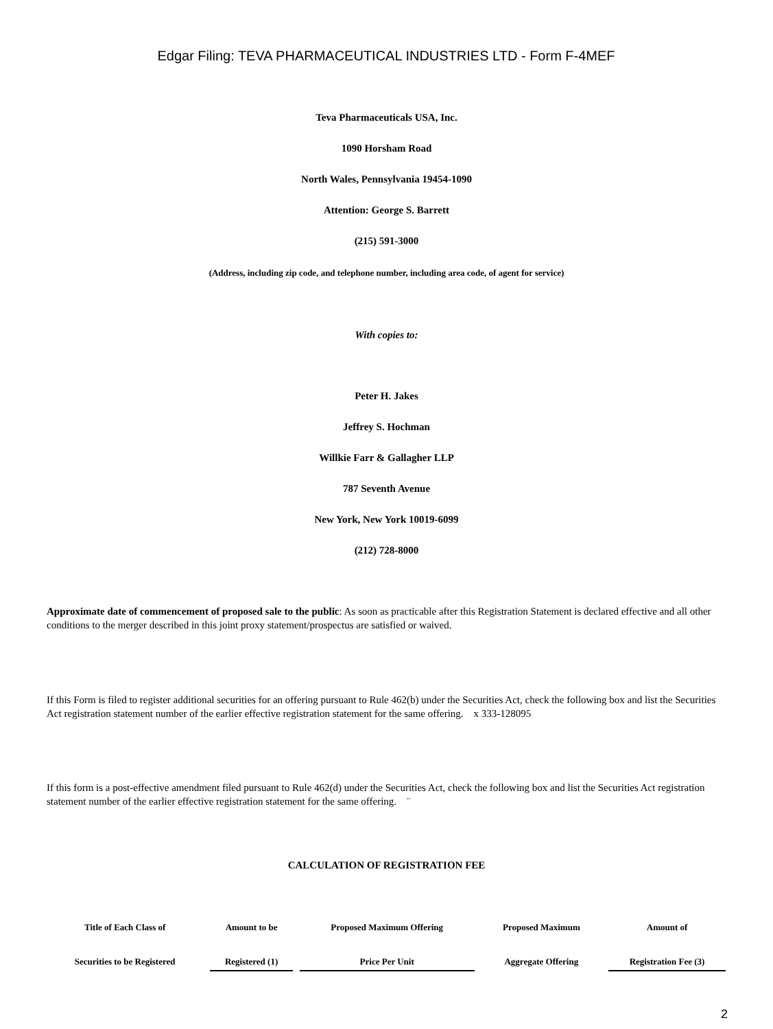Edgar Filing: TEVA PHARMACEUTICAL INDUSTRIES LTD - Form F-4MEF
Teva Pharmaceuticals USA, Inc.
1090 Horsham Road
North Wales, Pennsylvania 19454-1090
Attention: George S. Barrett
(215) 591-3000
(Address, including zip code, and telephone number, including area code, of agent for service)
With copies to:
Peter H. Jakes
Jeffrey S. Hochman
Willkie Farr & Gallagher LLP
787 Seventh Avenue
New York, New York 10019-6099
(212) 728-8000
Approximate date of commencement of proposed sale to the public: As soon as practicable after this Registration Statement is declared effective and all other conditions to the merger described in this joint proxy statement/prospectus are satisfied or waived.
If this Form is filed to register additional securities for an offering pursuant to Rule 462(b) under the Securities Act, check the following box and list the Securities Act registration statement number of the earlier effective registration statement for the same offering. x 333-128095
If this form is a post-effective amendment filed pursuant to Rule 462(d) under the Securities Act, check the following box and list the Securities Act registration statement number of the earlier effective registration statement for the same offering. ¨
CALCULATION OF REGISTRATION FEE
| Title of Each Class of | Amount to be | Proposed Maximum Offering | Proposed Maximum | Amount of |
| Securities to be Registered | Registered (1) | Price Per Unit | Aggregate Offering | Registration Fee (3) |
2